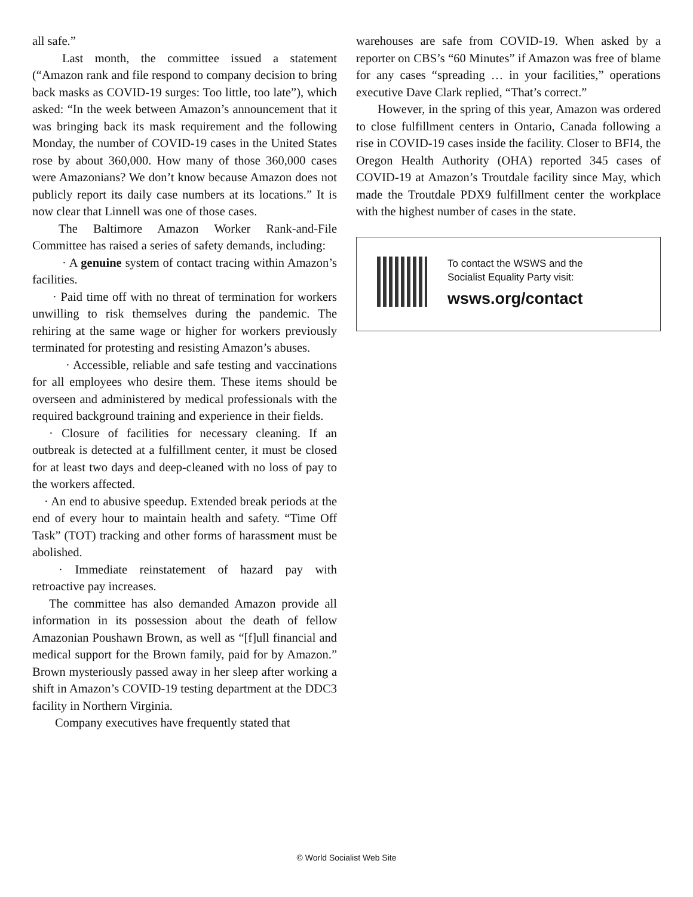all safe.”
Last month, the committee issued a statement (“Amazon rank and file respond to company decision to bring back masks as COVID-19 surges: Too little, too late”), which asked: “In the week between Amazon’s announcement that it was bringing back its mask requirement and the following Monday, the number of COVID-19 cases in the United States rose by about 360,000. How many of those 360,000 cases were Amazonians? We don’t know because Amazon does not publicly report its daily case numbers at its locations.” It is now clear that Linnell was one of those cases.
The Baltimore Amazon Worker Rank-and-File Committee has raised a series of safety demands, including:
· A genuine system of contact tracing within Amazon’s facilities.
· Paid time off with no threat of termination for workers unwilling to risk themselves during the pandemic. The rehiring at the same wage or higher for workers previously terminated for protesting and resisting Amazon’s abuses.
· Accessible, reliable and safe testing and vaccinations for all employees who desire them. These items should be overseen and administered by medical professionals with the required background training and experience in their fields.
· Closure of facilities for necessary cleaning. If an outbreak is detected at a fulfillment center, it must be closed for at least two days and deep-cleaned with no loss of pay to the workers affected.
· An end to abusive speedup. Extended break periods at the end of every hour to maintain health and safety. “Time Off Task” (TOT) tracking and other forms of harassment must be abolished.
· Immediate reinstatement of hazard pay with retroactive pay increases.
The committee has also demanded Amazon provide all information in its possession about the death of fellow Amazonian Poushawn Brown, as well as “[f]ull financial and medical support for the Brown family, paid for by Amazon.” Brown mysteriously passed away in her sleep after working a shift in Amazon’s COVID-19 testing department at the DDC3 facility in Northern Virginia.
Company executives have frequently stated that
warehouses are safe from COVID-19. When asked by a reporter on CBS’s “60 Minutes” if Amazon was free of blame for any cases “spreading … in your facilities,” operations executive Dave Clark replied, “That’s correct.”
However, in the spring of this year, Amazon was ordered to close fulfillment centers in Ontario, Canada following a rise in COVID-19 cases inside the facility. Closer to BFI4, the Oregon Health Authority (OHA) reported 345 cases of COVID-19 at Amazon’s Troutdale facility since May, which made the Troutdale PDX9 fulfillment center the workplace with the highest number of cases in the state.
To contact the WSWS and the
Socialist Equality Party visit:
wsws.org/contact
© World Socialist Web Site